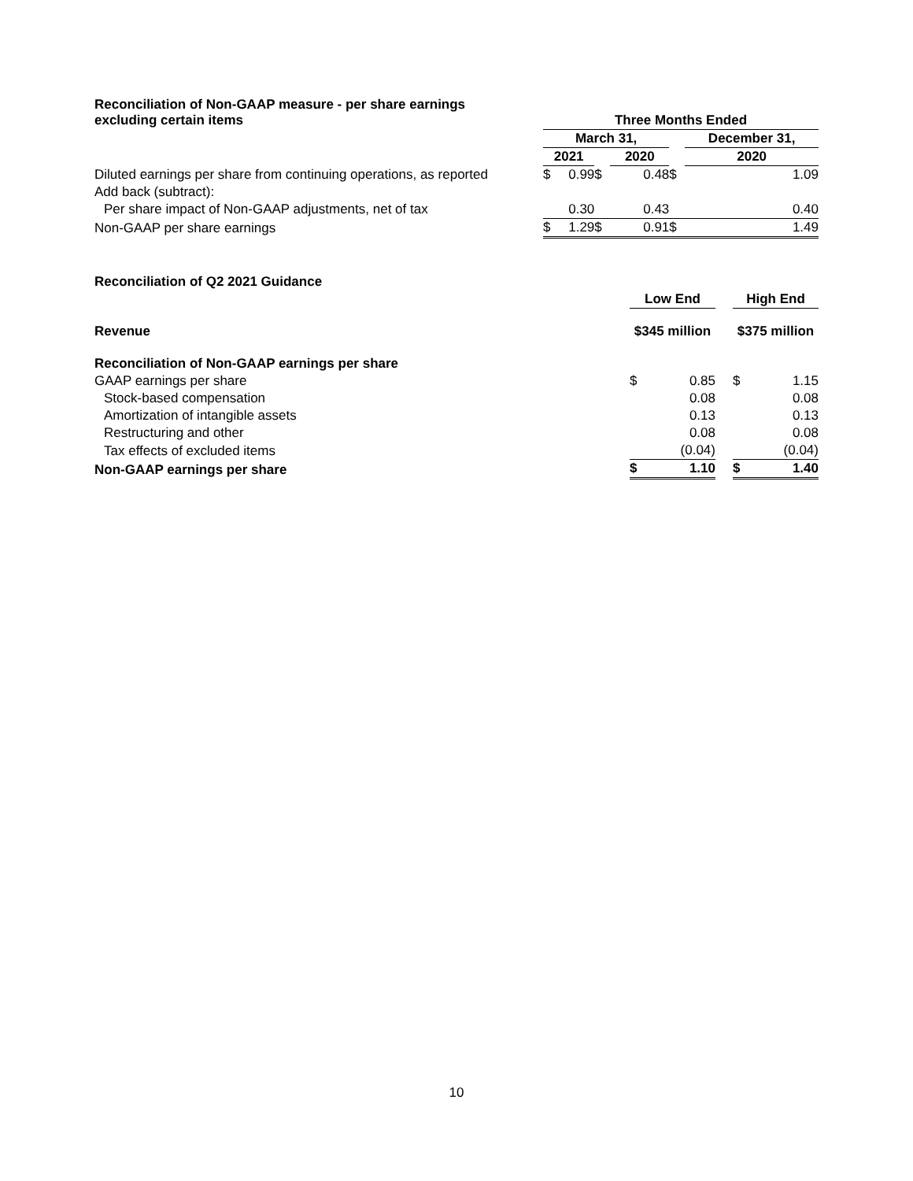| Reconciliation of Non-GAAP measure - per share earnings excluding certain items | | Three Months Ended | | | | | | |
| | | March 31, | | | | | December 31, | |
| | | 2021 | | | 2020 | | 2020 | |
| Diluted earnings per share from continuing operations, as reported | | $ | 0.99 | $ | 0.48 | $ | | 1.09 |
| Add back (subtract): | | | | | | | | |
| Per share impact of Non-GAAP adjustments, net of tax | | | 0.30 | | 0.43 | | | 0.40 |
| Non-GAAP per share earnings | | $ | 1.29 | $ | 0.91 | $ | | 1.49 |
| Reconciliation of Q2 2021 Guidance | | | | | |
| | Low End | | | High End | |
| Revenue | $345 million | | | $375 million | |
| Reconciliation of Non-GAAP earnings per share | | | | | |
| GAAP earnings per share | $ | 0.85 | | $ | 1.15 |
| Stock-based compensation | | 0.08 | | | 0.08 |
| Amortization of intangible assets | | 0.13 | | | 0.13 |
| Restructuring and other | | 0.08 | | | 0.08 |
| Tax effects of excluded items | | (0.04) | | | (0.04) |
| Non-GAAP earnings per share | $ | 1.10 | | $ | 1.40 |
10